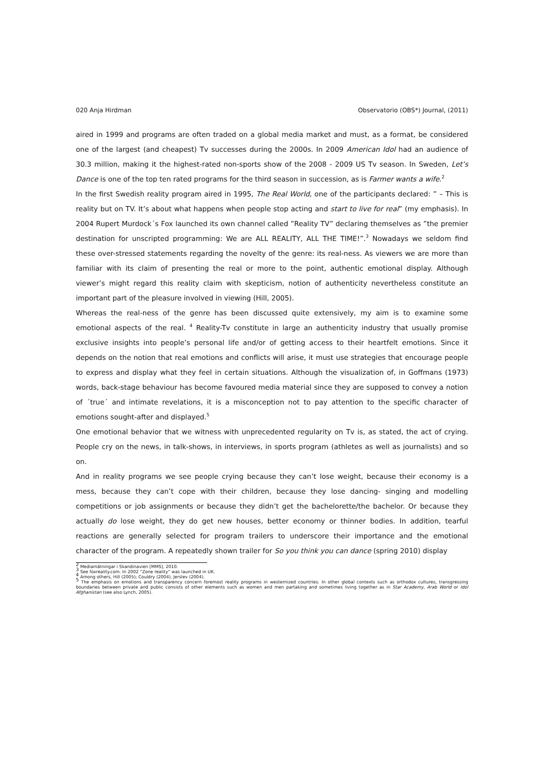020 Anja Hirdman Observatorio (OBS*) Journal, (2011)
aired in 1999 and programs are often traded on a global media market and must, as a format, be considered one of the largest (and cheapest) Tv successes during the 2000s. In 2009 American Idol had an audience of 30.3 million, making it the highest-rated non-sports show of the 2008 - 2009 US Tv season. In Sweden, Let’s Dance is one of the top ten rated programs for the third season in succession, as is Farmer wants a wife.<sup>2</sup>
In the first Swedish reality program aired in 1995, The Real World, one of the participants declared: ” – This is reality but on TV. It’s about what happens when people stop acting and start to live for real” (my emphasis). In 2004 Rupert Murdock´s Fox launched its own channel called ”Reality TV” declaring themselves as ”the premier destination for unscripted programming: We are ALL REALITY, ALL THE TIME!”.<sup>3</sup> Nowadays we seldom find these over-stressed statements regarding the novelty of the genre: its real-ness. As viewers we are more than familiar with its claim of presenting the real or more to the point, authentic emotional display. Although viewer’s might regard this reality claim with skepticism, notion of authenticity nevertheless constitute an important part of the pleasure involved in viewing (Hill, 2005).
Whereas the real-ness of the genre has been discussed quite extensively, my aim is to examine some emotional aspects of the real. <sup>4</sup> Reality-Tv constitute in large an authenticity industry that usually promise exclusive insights into people’s personal life and/or of getting access to their heartfelt emotions. Since it depends on the notion that real emotions and conflicts will arise, it must use strategies that encourage people to express and display what they feel in certain situations. Although the visualization of, in Goffmans (1973) words, back-stage behaviour has become favoured media material since they are supposed to convey a notion of ´true´ and intimate revelations, it is a misconception not to pay attention to the specific character of emotions sought-after and displayed.<sup>5</sup>
One emotional behavior that we witness with unprecedented regularity on Tv is, as stated, the act of crying. People cry on the news, in talk-shows, in interviews, in sports program (athletes as well as journalists) and so on.
And in reality programs we see people crying because they can’t lose weight, because their economy is a mess, because they can’t cope with their children, because they lose dancing- singing and modelling competitions or job assignments or because they didn’t get the bachelorette/the bachelor. Or because they actually do lose weight, they do get new houses, better economy or thinner bodies. In addition, tearful reactions are generally selected for program trailers to underscore their importance and the emotional character of the program. A repeatedly shown trailer for So you think you can dance (spring 2010) display
<sup>2</sup> Mediamätningar i Skandinavien [MMS], 2010.
<sup>3</sup> See foxreality.com. In 2002 “Zone reality” was launched in UK.
<sup>4</sup> Among others, Hill (2005); Couldry (2004), Jerslev (2004).
<sup>5</sup> The emphasis on emotions and transparency concern foremost reality programs in westernized countries. In other global contexts such as orthodox cultures, transgressing boundaries between private and public consists of other elements such as women and men partaking and sometimes living together as in Star Academy, Arab World or Idol Afghanistan (see also Lynch, 2005).